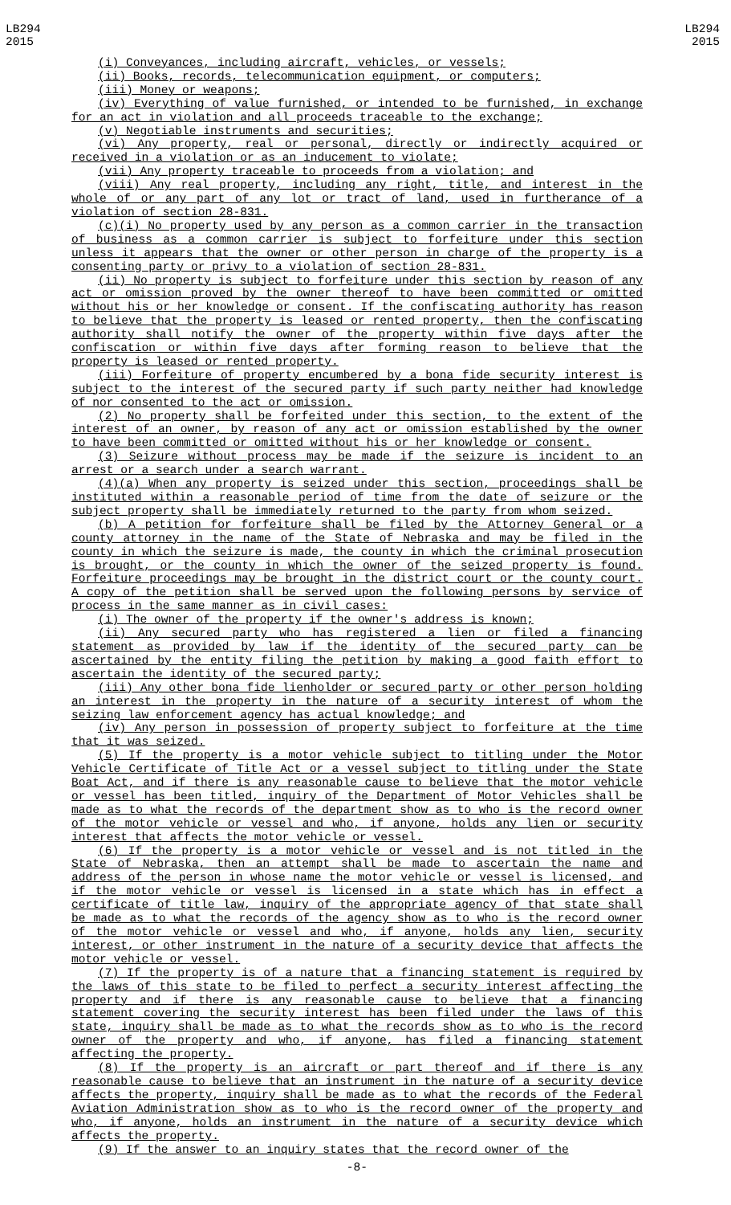LB294
2015
LB294
2015
(i) Conveyances, including aircraft, vehicles, or vessels;
(ii) Books, records, telecommunication equipment, or computers;
(iii) Money or weapons;
(iv) Everything of value furnished, or intended to be furnished, in exchange for an act in violation and all proceeds traceable to the exchange;
(v) Negotiable instruments and securities;
(vi) Any property, real or personal, directly or indirectly acquired or received in a violation or as an inducement to violate;
(vii) Any property traceable to proceeds from a violation; and
(viii) Any real property, including any right, title, and interest in the whole of or any part of any lot or tract of land, used in furtherance of a violation of section 28-831.
(c)(i) No property used by any person as a common carrier in the transaction of business as a common carrier is subject to forfeiture under this section unless it appears that the owner or other person in charge of the property is a consenting party or privy to a violation of section 28-831.
(ii) No property is subject to forfeiture under this section by reason of any act or omission proved by the owner thereof to have been committed or omitted without his or her knowledge or consent. If the confiscating authority has reason to believe that the property is leased or rented property, then the confiscating authority shall notify the owner of the property within five days after the confiscation or within five days after forming reason to believe that the property is leased or rented property.
(iii) Forfeiture of property encumbered by a bona fide security interest is subject to the interest of the secured party if such party neither had knowledge of nor consented to the act or omission.
(2) No property shall be forfeited under this section, to the extent of the interest of an owner, by reason of any act or omission established by the owner to have been committed or omitted without his or her knowledge or consent.
(3) Seizure without process may be made if the seizure is incident to an arrest or a search under a search warrant.
(4)(a) When any property is seized under this section, proceedings shall be instituted within a reasonable period of time from the date of seizure or the subject property shall be immediately returned to the party from whom seized.
(b) A petition for forfeiture shall be filed by the Attorney General or a county attorney in the name of the State of Nebraska and may be filed in the county in which the seizure is made, the county in which the criminal prosecution is brought, or the county in which the owner of the seized property is found. Forfeiture proceedings may be brought in the district court or the county court. A copy of the petition shall be served upon the following persons by service of process in the same manner as in civil cases:
(i) The owner of the property if the owner's address is known;
(ii) Any secured party who has registered a lien or filed a financing statement as provided by law if the identity of the secured party can be ascertained by the entity filing the petition by making a good faith effort to ascertain the identity of the secured party;
(iii) Any other bona fide lienholder or secured party or other person holding an interest in the property in the nature of a security interest of whom the seizing law enforcement agency has actual knowledge; and
(iv) Any person in possession of property subject to forfeiture at the time that it was seized.
(5) If the property is a motor vehicle subject to titling under the Motor Vehicle Certificate of Title Act or a vessel subject to titling under the State Boat Act, and if there is any reasonable cause to believe that the motor vehicle or vessel has been titled, inquiry of the Department of Motor Vehicles shall be made as to what the records of the department show as to who is the record owner of the motor vehicle or vessel and who, if anyone, holds any lien or security interest that affects the motor vehicle or vessel.
(6) If the property is a motor vehicle or vessel and is not titled in the State of Nebraska, then an attempt shall be made to ascertain the name and address of the person in whose name the motor vehicle or vessel is licensed, and if the motor vehicle or vessel is licensed in a state which has in effect a certificate of title law, inquiry of the appropriate agency of that state shall be made as to what the records of the agency show as to who is the record owner of the motor vehicle or vessel and who, if anyone, holds any lien, security interest, or other instrument in the nature of a security device that affects the motor vehicle or vessel.
(7) If the property is of a nature that a financing statement is required by the laws of this state to be filed to perfect a security interest affecting the property and if there is any reasonable cause to believe that a financing statement covering the security interest has been filed under the laws of this state, inquiry shall be made as to what the records show as to who is the record owner of the property and who, if anyone, has filed a financing statement affecting the property.
(8) If the property is an aircraft or part thereof and if there is any reasonable cause to believe that an instrument in the nature of a security device affects the property, inquiry shall be made as to what the records of the Federal Aviation Administration show as to who is the record owner of the property and who, if anyone, holds an instrument in the nature of a security device which affects the property.
(9) If the answer to an inquiry states that the record owner of the
-8-